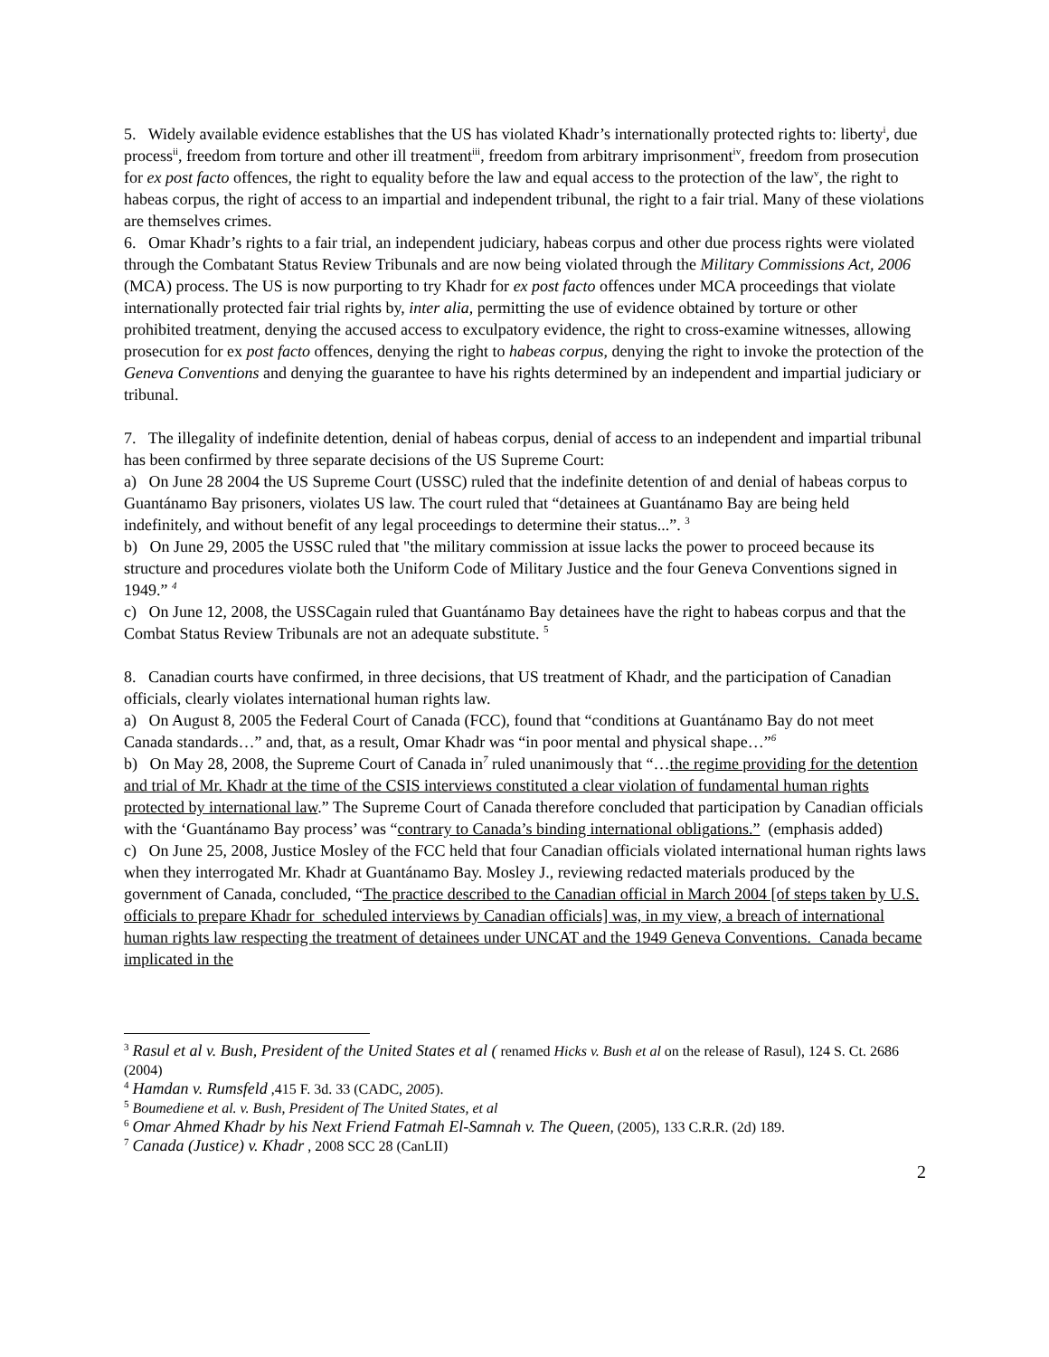5. Widely available evidence establishes that the US has violated Khadr’s internationally protected rights to: liberty<sup>i</sup>, due process<sup>ii</sup>, freedom from torture and other ill treatment<sup>iii</sup>, freedom from arbitrary imprisonment<sup>iv</sup>, freedom from prosecution for ex post facto offences, the right to equality before the law and equal access to the protection of the law<sup>v</sup>, the right to habeas corpus, the right of access to an impartial and independent tribunal, the right to a fair trial. Many of these violations are themselves crimes.
6. Omar Khadr’s rights to a fair trial, an independent judiciary, habeas corpus and other due process rights were violated through the Combatant Status Review Tribunals and are now being violated through the Military Commissions Act, 2006 (MCA) process. The US is now purporting to try Khadr for ex post facto offences under MCA proceedings that violate internationally protected fair trial rights by, inter alia, permitting the use of evidence obtained by torture or other prohibited treatment, denying the accused access to exculpatory evidence, the right to cross-examine witnesses, allowing prosecution for ex post facto offences, denying the right to habeas corpus, denying the right to invoke the protection of the Geneva Conventions and denying the guarantee to have his rights determined by an independent and impartial judiciary or tribunal.
7. The illegality of indefinite detention, denial of habeas corpus, denial of access to an independent and impartial tribunal has been confirmed by three separate decisions of the US Supreme Court:
a) On June 28 2004 the US Supreme Court (USSC) ruled that the indefinite detention of and denial of habeas corpus to Guantánamo Bay prisoners, violates US law. The court ruled that “detainees at Guantánamo Bay are being held indefinitely, and without benefit of any legal proceedings to determine their status...”. <sup>3</sup>
b) On June 29, 2005 the USSC ruled that "the military commission at issue lacks the power to proceed because its structure and procedures violate both the Uniform Code of Military Justice and the four Geneva Conventions signed in 1949.” <sup>4</sup>
c) On June 12, 2008, the USSCagain ruled that Guantánamo Bay detainees have the right to habeas corpus and that the Combat Status Review Tribunals are not an adequate substitute. <sup>5</sup>
8. Canadian courts have confirmed, in three decisions, that US treatment of Khadr, and the participation of Canadian officials, clearly violates international human rights law.
a) On August 8, 2005 the Federal Court of Canada (FCC), found that “conditions at Guantánamo Bay do not meet Canada standards…” and, that, as a result, Omar Khadr was “in poor mental and physical shape…”<sup>6</sup>
b) On May 28, 2008, the Supreme Court of Canada in<sup>7</sup> ruled unanimously that “…the regime providing for the detention and trial of Mr. Khadr at the time of the CSIS interviews constituted a clear violation of fundamental human rights protected by international law.” The Supreme Court of Canada therefore concluded that participation by Canadian officials with the ‘Guantánamo Bay process’ was “contrary to Canada’s binding international obligations.” (emphasis added)
c) On June 25, 2008, Justice Mosley of the FCC held that four Canadian officials violated international human rights laws when they interrogated Mr. Khadr at Guantánamo Bay. Mosley J., reviewing redacted materials produced by the government of Canada, concluded, “The practice described to the Canadian official in March 2004 [of steps taken by U.S. officials to prepare Khadr for scheduled interviews by Canadian officials] was, in my view, a breach of international human rights law respecting the treatment of detainees under UNCAT and the 1949 Geneva Conventions. Canada became implicated in the
<sup>3</sup> Rasul et al v. Bush, President of the United States et al ( renamed Hicks v. Bush et al on the release of Rasul), 124 S. Ct. 2686 (2004)
<sup>4</sup> Hamdan v. Rumsfeld ,415 F. 3d. 33 (CADC, 2005).
<sup>5</sup> Boumediene et al. v. Bush, President of The United States, et al
<sup>6</sup> Omar Ahmed Khadr by his Next Friend Fatmah El-Samnah v. The Queen, (2005), 133 C.R.R. (2d) 189.
<sup>7</sup> Canada (Justice) v. Khadr , 2008 SCC 28 (CanLII)
2